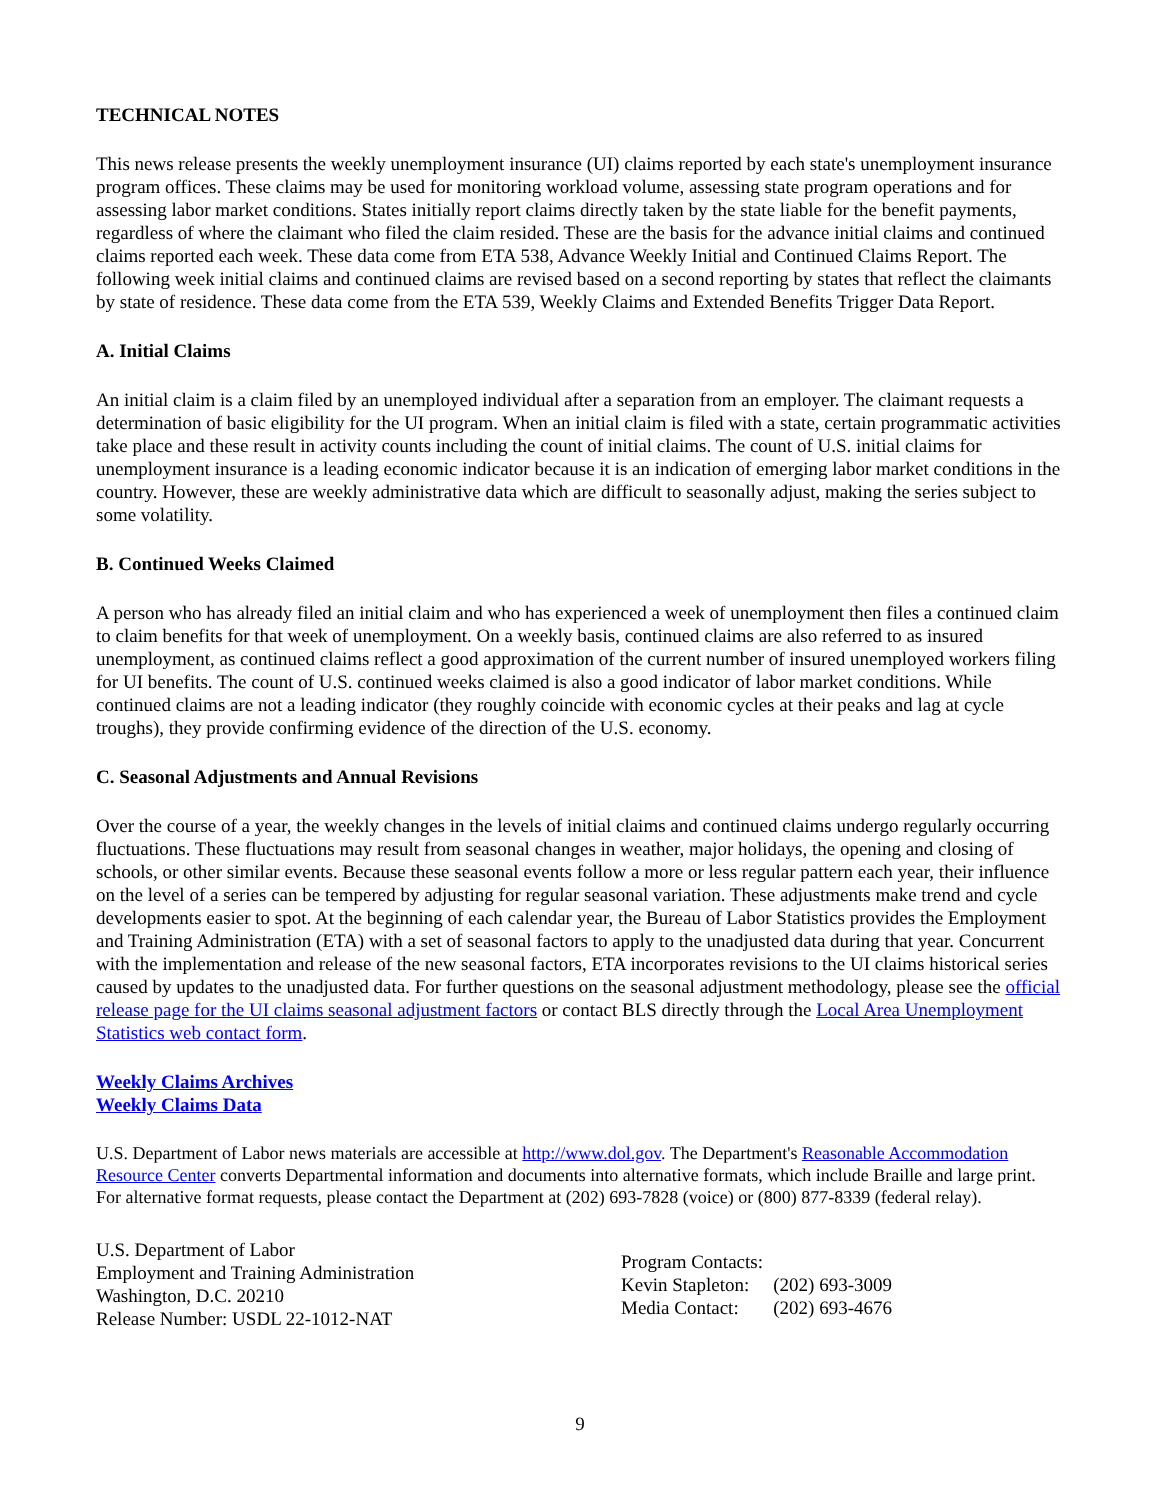TECHNICAL NOTES
This news release presents the weekly unemployment insurance (UI) claims reported by each state's unemployment insurance program offices. These claims may be used for monitoring workload volume, assessing state program operations and for assessing labor market conditions. States initially report claims directly taken by the state liable for the benefit payments, regardless of where the claimant who filed the claim resided. These are the basis for the advance initial claims and continued claims reported each week. These data come from ETA 538, Advance Weekly Initial and Continued Claims Report. The following week initial claims and continued claims are revised based on a second reporting by states that reflect the claimants by state of residence. These data come from the ETA 539, Weekly Claims and Extended Benefits Trigger Data Report.
A. Initial Claims
An initial claim is a claim filed by an unemployed individual after a separation from an employer. The claimant requests a determination of basic eligibility for the UI program. When an initial claim is filed with a state, certain programmatic activities take place and these result in activity counts including the count of initial claims. The count of U.S. initial claims for unemployment insurance is a leading economic indicator because it is an indication of emerging labor market conditions in the country. However, these are weekly administrative data which are difficult to seasonally adjust, making the series subject to some volatility.
B. Continued Weeks Claimed
A person who has already filed an initial claim and who has experienced a week of unemployment then files a continued claim to claim benefits for that week of unemployment. On a weekly basis, continued claims are also referred to as insured unemployment, as continued claims reflect a good approximation of the current number of insured unemployed workers filing for UI benefits. The count of U.S. continued weeks claimed is also a good indicator of labor market conditions. While continued claims are not a leading indicator (they roughly coincide with economic cycles at their peaks and lag at cycle troughs), they provide confirming evidence of the direction of the U.S. economy.
C. Seasonal Adjustments and Annual Revisions
Over the course of a year, the weekly changes in the levels of initial claims and continued claims undergo regularly occurring fluctuations. These fluctuations may result from seasonal changes in weather, major holidays, the opening and closing of schools, or other similar events. Because these seasonal events follow a more or less regular pattern each year, their influence on the level of a series can be tempered by adjusting for regular seasonal variation. These adjustments make trend and cycle developments easier to spot. At the beginning of each calendar year, the Bureau of Labor Statistics provides the Employment and Training Administration (ETA) with a set of seasonal factors to apply to the unadjusted data during that year. Concurrent with the implementation and release of the new seasonal factors, ETA incorporates revisions to the UI claims historical series caused by updates to the unadjusted data. For further questions on the seasonal adjustment methodology, please see the official release page for the UI claims seasonal adjustment factors or contact BLS directly through the Local Area Unemployment Statistics web contact form.
Weekly Claims Archives
Weekly Claims Data
U.S. Department of Labor news materials are accessible at http://www.dol.gov. The Department's Reasonable Accommodation Resource Center converts Departmental information and documents into alternative formats, which include Braille and large print. For alternative format requests, please contact the Department at (202) 693-7828 (voice) or (800) 877-8339 (federal relay).
U.S. Department of Labor
Employment and Training Administration
Washington, D.C. 20210
Release Number: USDL 22-1012-NAT
| Program Contacts: | |
| Kevin Stapleton: | (202) 693-3009 |
| Media Contact: | (202) 693-4676 |
9